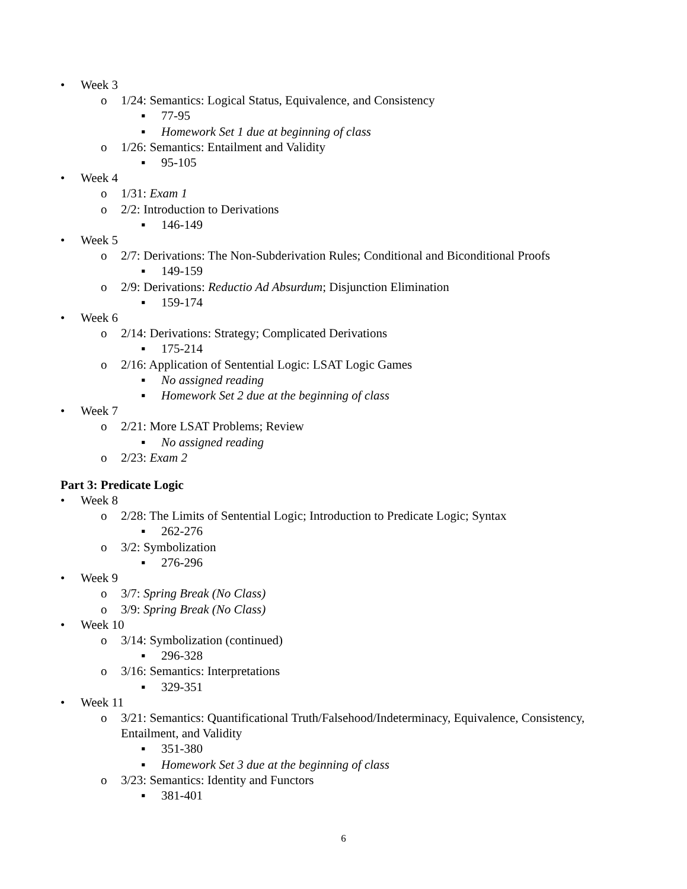• Week 3
o 1/24: Semantics: Logical Status, Equivalence, and Consistency
▪ 77-95
▪ Homework Set 1 due at beginning of class
o 1/26: Semantics: Entailment and Validity
▪ 95-105
• Week 4
o 1/31: Exam 1
o 2/2: Introduction to Derivations
▪ 146-149
• Week 5
o 2/7: Derivations: The Non-Subderivation Rules; Conditional and Biconditional Proofs
▪ 149-159
o 2/9: Derivations: Reductio Ad Absurdum; Disjunction Elimination
▪ 159-174
• Week 6
o 2/14: Derivations: Strategy; Complicated Derivations
▪ 175-214
o 2/16: Application of Sentential Logic: LSAT Logic Games
▪ No assigned reading
▪ Homework Set 2 due at the beginning of class
• Week 7
o 2/21: More LSAT Problems; Review
▪ No assigned reading
o 2/23: Exam 2
Part 3: Predicate Logic
• Week 8
o 2/28: The Limits of Sentential Logic; Introduction to Predicate Logic; Syntax
▪ 262-276
o 3/2: Symbolization
▪ 276-296
• Week 9
o 3/7: Spring Break (No Class)
o 3/9: Spring Break (No Class)
• Week 10
o 3/14: Symbolization (continued)
▪ 296-328
o 3/16: Semantics: Interpretations
▪ 329-351
• Week 11
o 3/21: Semantics: Quantificational Truth/Falsehood/Indeterminacy, Equivalence, Consistency, Entailment, and Validity
▪ 351-380
▪ Homework Set 3 due at the beginning of class
o 3/23: Semantics: Identity and Functors
▪ 381-401
6